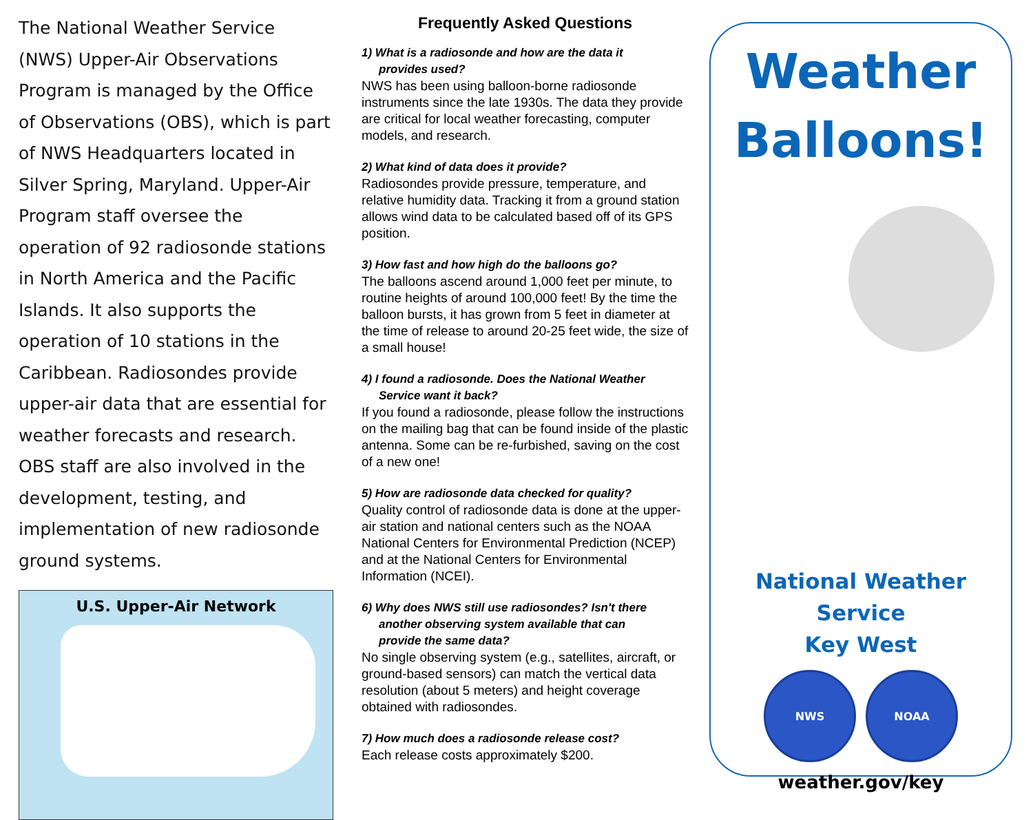The National Weather Service (NWS) Upper-Air Observations Program is managed by the Office of Observations (OBS), which is part of NWS Headquarters located in Silver Spring, Maryland. Upper-Air Program staff oversee the operation of 92 radiosonde stations in North America and the Pacific Islands. It also supports the operation of 10 stations in the Caribbean. Radiosondes provide upper-air data that are essential for weather forecasts and research. OBS staff are also involved in the development, testing, and implementation of new radiosonde ground systems.
U.S. Upper-Air Network
Frequently Asked Questions
1) What is a radiosonde and how are the data it
provides used?
NWS has been using balloon-borne radiosonde instruments since the late 1930s. The data they provide are critical for local weather forecasting, computer models, and research.
2) What kind of data does it provide?
Radiosondes provide pressure, temperature, and relative humidity data. Tracking it from a ground station allows wind data to be calculated based off of its GPS position.
3) How fast and how high do the balloons go?
The balloons ascend around 1,000 feet per minute, to routine heights of around 100,000 feet! By the time the balloon bursts, it has grown from 5 feet in diameter at the time of release to around 20-25 feet wide, the size of a small house!
4) I found a radiosonde. Does the National Weather
Service want it back?
If you found a radiosonde, please follow the instructions on the mailing bag that can be found inside of the plastic antenna. Some can be re-furbished, saving on the cost of a new one!
5) How are radiosonde data checked for quality?
Quality control of radiosonde data is done at the upper-air station and national centers such as the NOAA National Centers for Environmental Prediction (NCEP) and at the National Centers for Environmental Information (NCEI).
6) Why does NWS still use radiosondes? Isn't there
another observing system available that can
provide the same data?
No single observing system (e.g., satellites, aircraft, or ground-based sensors) can match the vertical data resolution (about 5 meters) and height coverage obtained with radiosondes.
7) How much does a radiosonde release cost?
Each release costs approximately $200.
Weather
Balloons!
National Weather Service
Key West
NWS NOAA
weather.gov/key